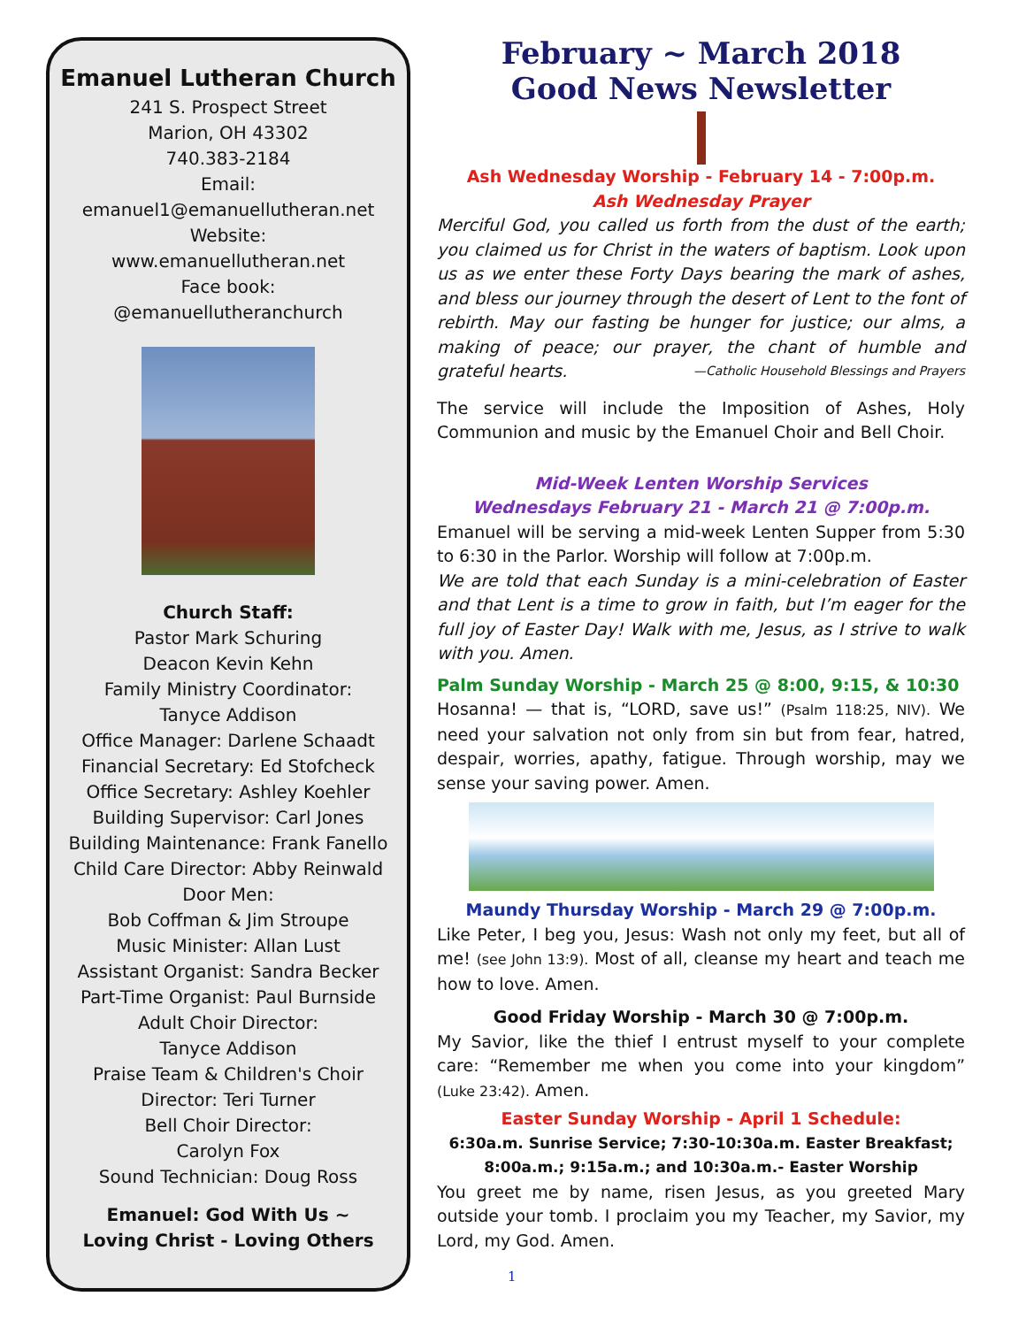Emanuel Lutheran Church
241 S. Prospect Street
Marion, OH 43302
740.383-2184
Email:
emanuel1@emanuellutheran.net
Website:
www.emanuellutheran.net
Face book:
@emanuellutheranchurch
Church Staff:
Pastor Mark Schuring
Deacon Kevin Kehn
Family Ministry Coordinator:
Tanyce Addison
Office Manager: Darlene Schaadt
Financial Secretary: Ed Stofcheck
Office Secretary: Ashley Koehler
Building Supervisor: Carl Jones
Building Maintenance: Frank Fanello
Child Care Director: Abby Reinwald
Door Men:
Bob Coffman & Jim Stroupe
Music Minister: Allan Lust
Assistant Organist: Sandra Becker
Part-Time Organist: Paul Burnside
Adult Choir Director:
Tanyce Addison
Praise Team & Children's Choir
Director: Teri Turner
Bell Choir Director:
Carolyn Fox
Sound Technician: Doug Ross
Emanuel: God With Us ~
Loving Christ - Loving Others
February ~ March 2018
Good News Newsletter
Ash Wednesday Worship - February 14 - 7:00p.m.
Ash Wednesday Prayer
Merciful God, you called us forth from the dust of the earth; you claimed us for Christ in the waters of baptism. Look upon us as we enter these Forty Days bearing the mark of ashes, and bless our journey through the desert of Lent to the font of rebirth. May our fasting be hunger for justice; our alms, a making of peace; our prayer, the chant of humble and grateful hearts. —Catholic Household Blessings and Prayers
The service will include the Imposition of Ashes, Holy Communion and music by the Emanuel Choir and Bell Choir.
Mid-Week Lenten Worship Services
Wednesdays February 21 - March 21 @ 7:00p.m.
Emanuel will be serving a mid-week Lenten Supper from 5:30 to 6:30 in the Parlor. Worship will follow at 7:00p.m.
We are told that each Sunday is a mini-celebration of Easter and that Lent is a time to grow in faith, but I’m eager for the full joy of Easter Day! Walk with me, Jesus, as I strive to walk with you. Amen.
Palm Sunday Worship - March 25 @ 8:00, 9:15, & 10:30
Hosanna! — that is, “LORD, save us!” (Psalm 118:25, NIV). We need your salvation not only from sin but from fear, hatred, despair, worries, apathy, fatigue. Through worship, may we sense your saving power. Amen.
Maundy Thursday Worship - March 29 @ 7:00p.m.
Like Peter, I beg you, Jesus: Wash not only my feet, but all of me! (see John 13:9). Most of all, cleanse my heart and teach me how to love. Amen.
Good Friday Worship - March 30 @ 7:00p.m.
My Savior, like the thief I entrust myself to your complete care: “Remember me when you come into your kingdom” (Luke 23:42). Amen.
Easter Sunday Worship - April 1 Schedule:
6:30a.m. Sunrise Service; 7:30-10:30a.m. Easter Breakfast;
8:00a.m.; 9:15a.m.; and 10:30a.m.- Easter Worship
You greet me by name, risen Jesus, as you greeted Mary outside your tomb. I proclaim you my Teacher, my Savior, my Lord, my God. Amen.
1